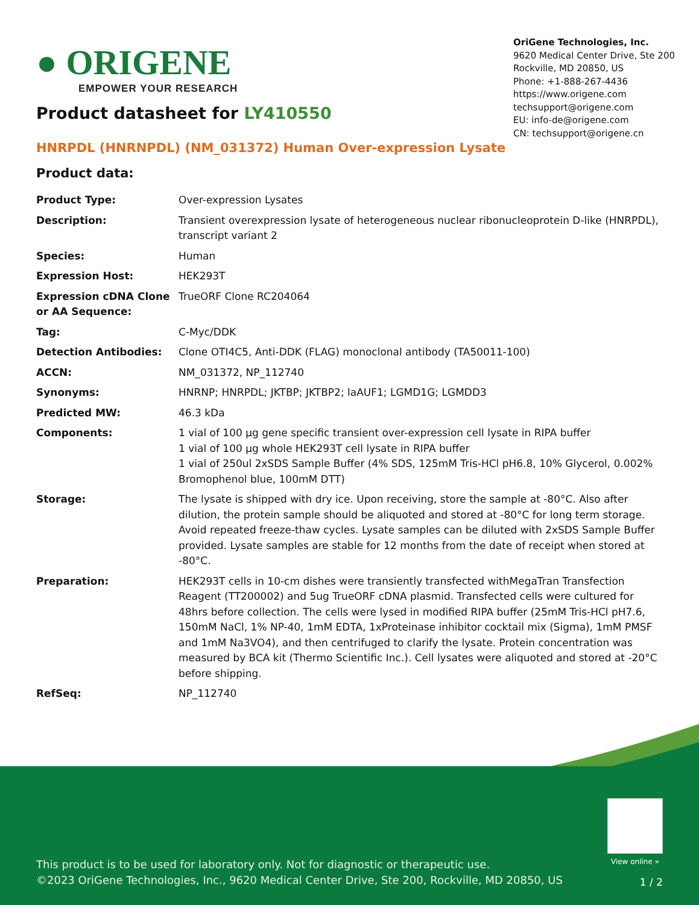● ORIGENE
EMPOWER YOUR RESEARCH
OriGene Technologies, Inc.
9620 Medical Center Drive, Ste 200
Rockville, MD 20850, US
Phone: +1-888-267-4436
https://www.origene.com
techsupport@origene.com
EU: info-de@origene.com
CN: techsupport@origene.cn
Product datasheet for LY410550
HNRPDL (HNRNPDL) (NM_031372) Human Over-expression Lysate
Product data:
| Product Type: | Over-expression Lysates |
| Description: | Transient overexpression lysate of heterogeneous nuclear ribonucleoprotein D-like (HNRPDL), transcript variant 2 |
| Species: | Human |
| Expression Host: | HEK293T |
| Expression cDNA Clone or AA Sequence: | TrueORF Clone RC204064 |
| Tag: | C-Myc/DDK |
| Detection Antibodies: | Clone OTI4C5, Anti-DDK (FLAG) monoclonal antibody (TA50011-100) |
| ACCN: | NM_031372 , NP_112740 |
| Synonyms: | HNRNP; HNRPDL; JKTBP; JKTBP2; laAUF1; LGMD1G; LGMDD3 |
| Predicted MW: | 46.3 kDa |
| Components: | 1 vial of 100 µg gene specific transient over-expression cell lysate in RIPA buffer 1 vial of 100 µg whole HEK293T cell lysate in RIPA buffer 1 vial of 250ul 2xSDS Sample Buffer (4% SDS, 125mM Tris-HCl pH6.8, 10% Glycerol, 0.002% Bromophenol blue, 100mM DTT) |
| Storage: | The lysate is shipped with dry ice. Upon receiving, store the sample at -80°C. Also after dilution, the protein sample should be aliquoted and stored at -80°C for long term storage. Avoid repeated freeze-thaw cycles. Lysate samples can be diluted with 2xSDS Sample Buffer provided. Lysate samples are stable for 12 months from the date of receipt when stored at -80°C. |
| Preparation: | HEK293T cells in 10-cm dishes were transiently transfected with MegaTran Transfection Reagent (TT200002) and 5ug TrueORF cDNA plasmid. Transfected cells were cultured for 48hrs before collection. The cells were lysed in modified RIPA buffer (25mM Tris-HCl pH7.6, 150mM NaCl, 1% NP-40, 1mM EDTA, 1xProteinase inhibitor cocktail mix (Sigma), 1mM PMSF and 1mM Na3VO4), and then centrifuged to clarify the lysate. Protein concentration was measured by BCA kit (Thermo Scientific Inc.). Cell lysates were aliquoted and stored at -20°C before shipping. |
| RefSeq: | NP_112740 |
View online »
This product is to be used for laboratory only. Not for diagnostic or therapeutic use.
©2023 OriGene Technologies, Inc., 9620 Medical Center Drive, Ste 200, Rockville, MD 20850, US
1 / 2